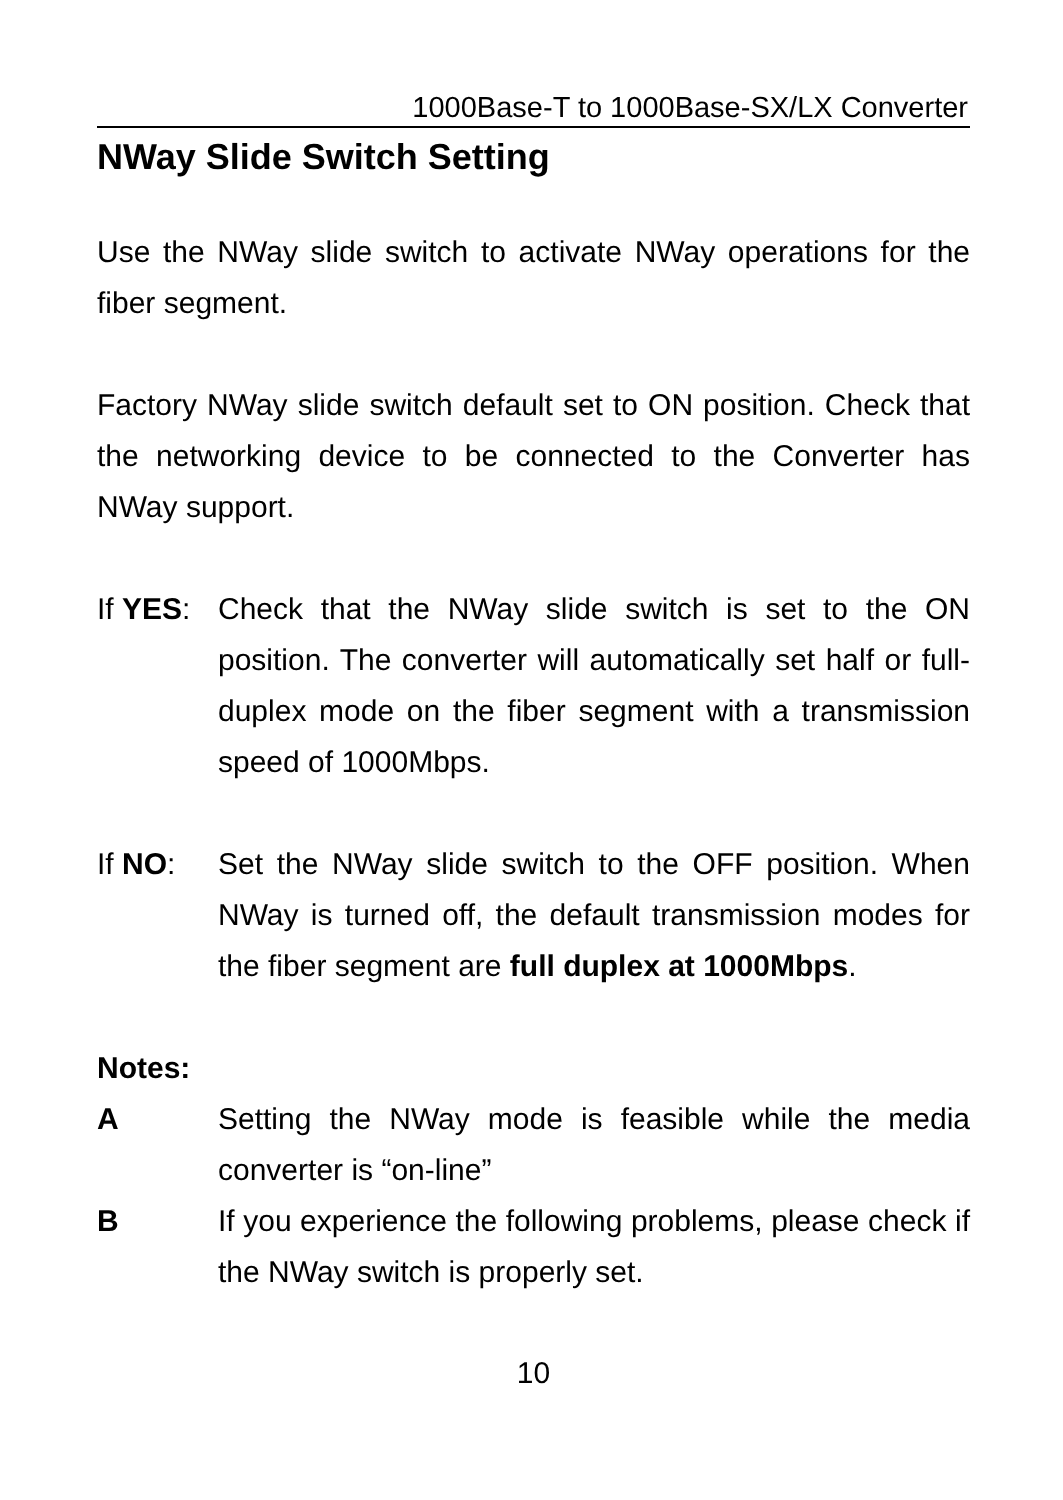1000Base-T to 1000Base-SX/LX Converter
NWay Slide Switch Setting
Use the NWay slide switch to activate NWay operations for the fiber segment.
Factory NWay slide switch default set to ON position. Check that the networking device to be connected to the Converter has NWay support.
If YES:
Check that the NWay slide switch is set to the ON position. The converter will automatically set half or full-duplex mode on the fiber segment with a transmission speed of 1000Mbps.
If NO: Set the NWay slide switch to the OFF position. When NWay is turned off, the default transmission modes for the fiber segment are full duplex at 1000Mbps.
Notes:
A Setting the NWay mode is feasible while the media converter is “on-line”
B If you experience the following problems, please check if the NWay switch is properly set.
10